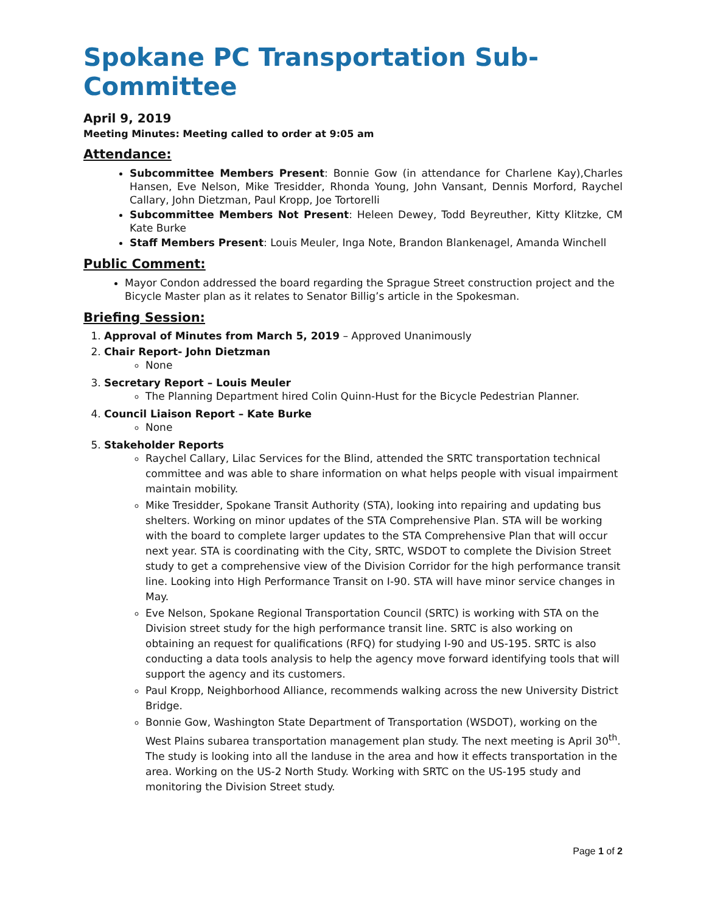Spokane PC Transportation Sub-Committee
April 9, 2019
Meeting Minutes: Meeting called to order at 9:05 am
Attendance:
Subcommittee Members Present: Bonnie Gow (in attendance for Charlene Kay),Charles Hansen, Eve Nelson, Mike Tresidder, Rhonda Young, John Vansant, Dennis Morford, Raychel Callary, John Dietzman, Paul Kropp, Joe Tortorelli
Subcommittee Members Not Present: Heleen Dewey, Todd Beyreuther, Kitty Klitzke, CM Kate Burke
Staff Members Present: Louis Meuler, Inga Note, Brandon Blankenagel, Amanda Winchell
Public Comment:
Mayor Condon addressed the board regarding the Sprague Street construction project and the Bicycle Master plan as it relates to Senator Billig’s article in the Spokesman.
Briefing Session:
1. Approval of Minutes from March 5, 2019 – Approved Unanimously
2. Chair Report- John Dietzman
None
3. Secretary Report – Louis Meuler
The Planning Department hired Colin Quinn-Hust for the Bicycle Pedestrian Planner.
4. Council Liaison Report – Kate Burke
None
5. Stakeholder Reports
Raychel Callary, Lilac Services for the Blind, attended the SRTC transportation technical committee and was able to share information on what helps people with visual impairment maintain mobility.
Mike Tresidder, Spokane Transit Authority (STA), looking into repairing and updating bus shelters. Working on minor updates of the STA Comprehensive Plan. STA will be working with the board to complete larger updates to the STA Comprehensive Plan that will occur next year. STA is coordinating with the City, SRTC, WSDOT to complete the Division Street study to get a comprehensive view of the Division Corridor for the high performance transit line. Looking into High Performance Transit on I-90. STA will have minor service changes in May.
Eve Nelson, Spokane Regional Transportation Council (SRTC) is working with STA on the Division street study for the high performance transit line. SRTC is also working on obtaining an request for qualifications (RFQ) for studying I-90 and US-195. SRTC is also conducting a data tools analysis to help the agency move forward identifying tools that will support the agency and its customers.
Paul Kropp, Neighborhood Alliance, recommends walking across the new University District Bridge.
Bonnie Gow, Washington State Department of Transportation (WSDOT), working on the West Plains subarea transportation management plan study. The next meeting is April 30<sup>th</sup>. The study is looking into all the landuse in the area and how it effects transportation in the area. Working on the US-2 North Study. Working with SRTC on the US-195 study and monitoring the Division Street study.
Page 1 of 2